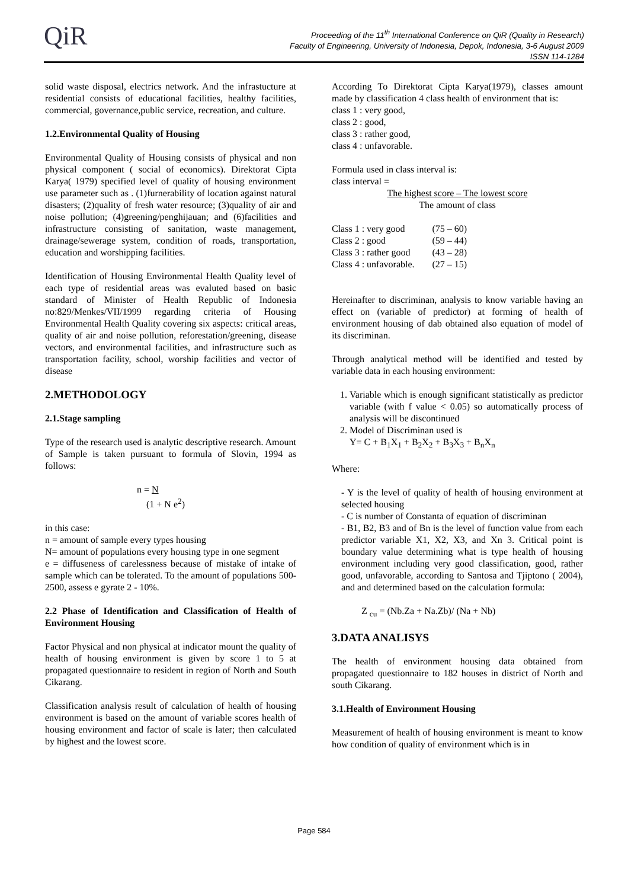QiR
Proceeding of the 11<sup>th</sup> International Conference on QiR (Quality in Research)
Faculty of Engineering, University of Indonesia, Depok, Indonesia, 3-6 August 2009
ISSN 114-1284
solid waste disposal, electrics network. And the infrastucture at residential consists of educational facilities, healthy facilities, commercial, governance,public service, recreation, and culture.
1.2.Environmental Quality of Housing
Environmental Quality of Housing consists of physical and non physical component ( social of economics). Direktorat Cipta Karya( 1979) specified level of quality of housing environment use parameter such as . (1)furnerability of location against natural disasters; (2)quality of fresh water resource; (3)quality of air and noise pollution; (4)greening/penghijauan; and (6)facilities and infrastructure consisting of sanitation, waste management, drainage/sewerage system, condition of roads, transportation, education and worshipping facilities.
Identification of Housing Environmental Health Quality level of each type of residential areas was evaluted based on basic standard of Minister of Health Republic of Indonesia no:829/Menkes/VII/1999 regarding criteria of Housing Environmental Health Quality covering six aspects: critical areas, quality of air and noise pollution, reforestation/greening, disease vectors, and environmental facilities, and infrastructure such as transportation facility, school, worship facilities and vector of disease
2.METHODOLOGY
2.1.Stage sampling
Type of the research used is analytic descriptive research. Amount of Sample is taken pursuant to formula of Slovin, 1994 as follows:
n = N
(1 + N e<sup>2</sup>)
in this case:
n = amount of sample every types housing
N= amount of populations every housing type in one segment
e = diffuseness of carelessness because of mistake of intake of sample which can be tolerated. To the amount of populations 500-2500, assess e gyrate 2 - 10%.
2.2 Phase of Identification and Classification of Health of Environment Housing
Factor Physical and non physical at indicator mount the quality of health of housing environment is given by score 1 to 5 at propagated questionnaire to resident in region of North and South Cikarang.
Classification analysis result of calculation of health of housing environment is based on the amount of variable scores health of housing environment and factor of scale is later; then calculated by highest and the lowest score.
According To Direktorat Cipta Karya(1979), classes amount made by classification 4 class health of environment that is:
class 1 : very good,
class 2 : good,
class 3 : rather good,
class 4 : unfavorable.
Formula used in class interval is:
class interval =
The highest score – The lowest score
The amount of class
| Class 1 : very good | (75 – 60) |
| Class 2 : good | (59 – 44) |
| Class 3 : rather good | (43 – 28) |
| Class 4 : unfavorable. | (27 – 15) |
Hereinafter to discriminan, analysis to know variable having an effect on (variable of predictor) at forming of health of environment housing of dab obtained also equation of model of its discriminan.
Through analytical method will be identified and tested by variable data in each housing environment:
1. Variable which is enough significant statistically as predictor variable (with f value < 0.05) so automatically process of analysis will be discontinued
2. Model of Discriminan used is
Y= C + B<sub>1</sub>X<sub>1</sub> + B<sub>2</sub>X<sub>2</sub> + B<sub>3</sub>X<sub>3</sub> + B<sub>n</sub>X<sub>n</sub>
Where:
- Y is the level of quality of health of housing environment at selected housing
- C is number of Constanta of equation of discriminan
- B1, B2, B3 and of Bn is the level of function value from each predictor variable X1, X2, X3, and Xn 3. Critical point is boundary value determining what is type health of housing environment including very good classification, good, rather good, unfavorable, according to Santosa and Tjiptono ( 2004), and and determined based on the calculation formula:
Z <sub>cu</sub> = (Nb.Za + Na.Zb)/ (Na + Nb)
3.DATA ANALISYS
The health of environment housing data obtained from propagated questionnaire to 182 houses in district of North and south Cikarang.
3.1.Health of Environment Housing
Measurement of health of housing environment is meant to know how condition of quality of environment which is in
Page 584